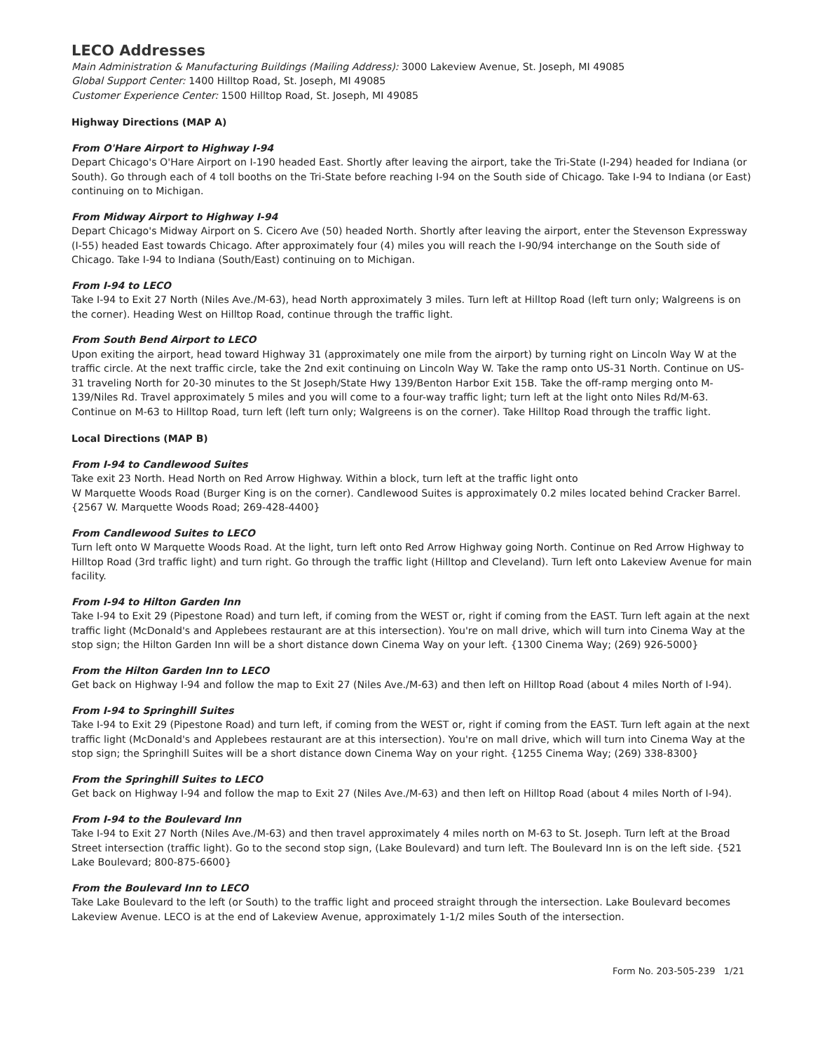LECO Addresses
Main Administration & Manufacturing Buildings (Mailing Address): 3000 Lakeview Avenue, St. Joseph, MI 49085
Global Support Center: 1400 Hilltop Road, St. Joseph, MI 49085
Customer Experience Center: 1500 Hilltop Road, St. Joseph, MI 49085
Highway Directions (MAP A)
From O'Hare Airport to Highway I-94
Depart Chicago's O'Hare Airport on I-190 headed East. Shortly after leaving the airport, take the Tri-State (I-294) headed for Indiana (or South). Go through each of 4 toll booths on the Tri-State before reaching I-94 on the South side of Chicago. Take I-94 to Indiana (or East) continuing on to Michigan.
From Midway Airport to Highway I-94
Depart Chicago's Midway Airport on S. Cicero Ave (50) headed North. Shortly after leaving the airport, enter the Stevenson Expressway (I-55) headed East towards Chicago. After approximately four (4) miles you will reach the I-90/94 interchange on the South side of Chicago. Take I-94 to Indiana (South/East) continuing on to Michigan.
From I-94 to LECO
Take I-94 to Exit 27 North (Niles Ave./M-63), head North approximately 3 miles. Turn left at Hilltop Road (left turn only; Walgreens is on the corner). Heading West on Hilltop Road, continue through the traffic light.
From South Bend Airport to LECO
Upon exiting the airport, head toward Highway 31 (approximately one mile from the airport) by turning right on Lincoln Way W at the traffic circle. At the next traffic circle, take the 2nd exit continuing on Lincoln Way W. Take the ramp onto US-31 North. Continue on US-31 traveling North for 20-30 minutes to the St Joseph/State Hwy 139/Benton Harbor Exit 15B. Take the off-ramp merging onto M-139/Niles Rd. Travel approximately 5 miles and you will come to a four-way traffic light; turn left at the light onto Niles Rd/M-63. Continue on M-63 to Hilltop Road, turn left (left turn only; Walgreens is on the corner). Take Hilltop Road through the traffic light.
Local Directions (MAP B)
From I-94 to Candlewood Suites
Take exit 23 North. Head North on Red Arrow Highway. Within a block, turn left at the traffic light onto
W Marquette Woods Road (Burger King is on the corner). Candlewood Suites is approximately 0.2 miles located behind Cracker Barrel. {2567 W. Marquette Woods Road; 269-428-4400}
From Candlewood Suites to LECO
Turn left onto W Marquette Woods Road. At the light, turn left onto Red Arrow Highway going North. Continue on Red Arrow Highway to Hilltop Road (3rd traffic light) and turn right. Go through the traffic light (Hilltop and Cleveland). Turn left onto Lakeview Avenue for main facility.
From I-94 to Hilton Garden Inn
Take I-94 to Exit 29 (Pipestone Road) and turn left, if coming from the WEST or, right if coming from the EAST. Turn left again at the next traffic light (McDonald's and Applebees restaurant are at this intersection). You're on mall drive, which will turn into Cinema Way at the stop sign; the Hilton Garden Inn will be a short distance down Cinema Way on your left. {1300 Cinema Way; (269) 926-5000}
From the Hilton Garden Inn to LECO
Get back on Highway I-94 and follow the map to Exit 27 (Niles Ave./M-63) and then left on Hilltop Road (about 4 miles North of I-94).
From I-94 to Springhill Suites
Take I-94 to Exit 29 (Pipestone Road) and turn left, if coming from the WEST or, right if coming from the EAST. Turn left again at the next traffic light (McDonald's and Applebees restaurant are at this intersection). You're on mall drive, which will turn into Cinema Way at the stop sign; the Springhill Suites will be a short distance down Cinema Way on your right. {1255 Cinema Way; (269) 338-8300}
From the Springhill Suites to LECO
Get back on Highway I-94 and follow the map to Exit 27 (Niles Ave./M-63) and then left on Hilltop Road (about 4 miles North of I-94).
From I-94 to the Boulevard Inn
Take I-94 to Exit 27 North (Niles Ave./M-63) and then travel approximately 4 miles north on M-63 to St. Joseph. Turn left at the Broad Street intersection (traffic light). Go to the second stop sign, (Lake Boulevard) and turn left. The Boulevard Inn is on the left side. {521 Lake Boulevard; 800-875-6600}
From the Boulevard Inn to LECO
Take Lake Boulevard to the left (or South) to the traffic light and proceed straight through the intersection. Lake Boulevard becomes Lakeview Avenue. LECO is at the end of Lakeview Avenue, approximately 1-1/2 miles South of the intersection.
Form No. 203-505-239 1/21